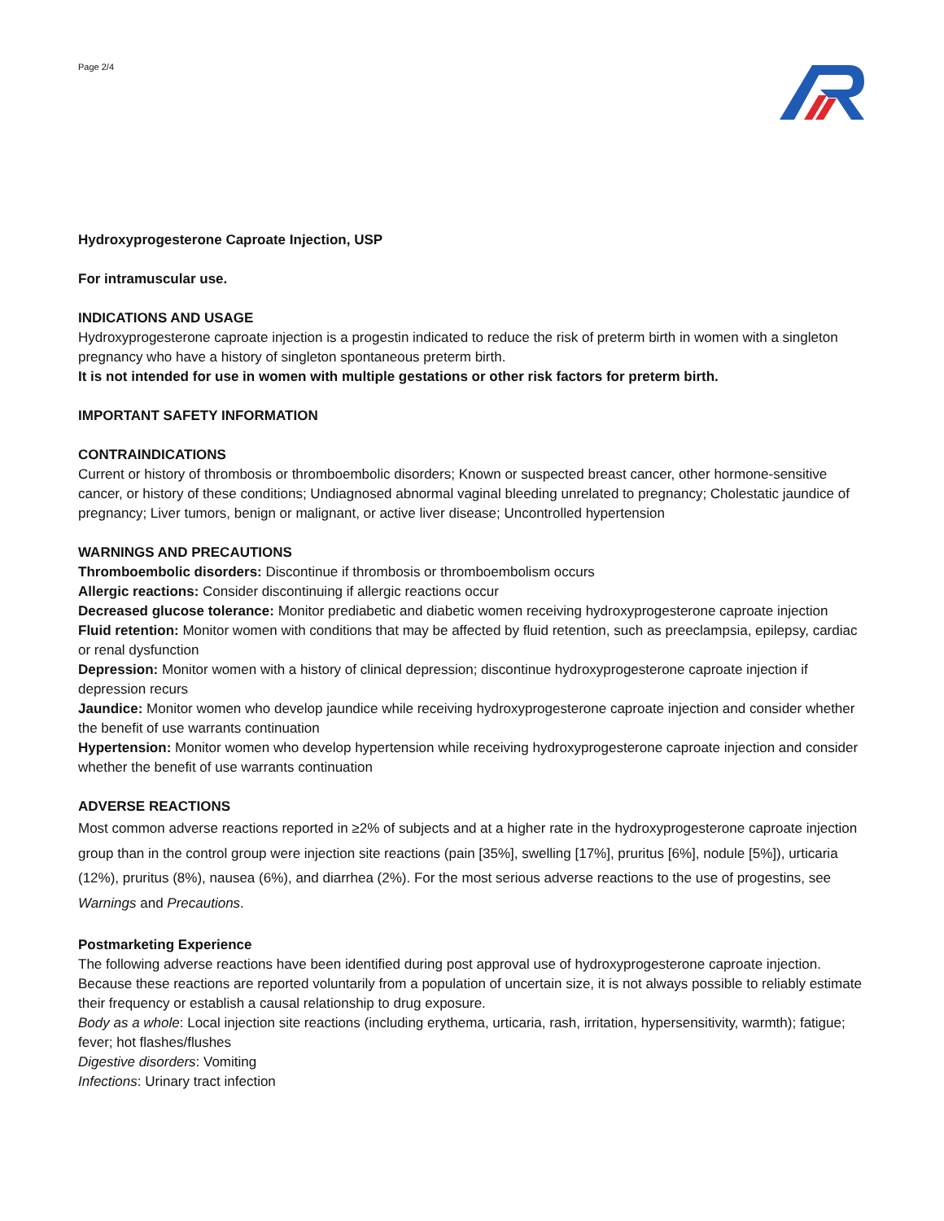Page 2/4
Hydroxyprogesterone Caproate Injection, USP
For intramuscular use.
INDICATIONS AND USAGE
Hydroxyprogesterone caproate injection is a progestin indicated to reduce the risk of preterm birth in women with a singleton pregnancy who have a history of singleton spontaneous preterm birth.
It is not intended for use in women with multiple gestations or other risk factors for preterm birth.
IMPORTANT SAFETY INFORMATION
CONTRAINDICATIONS
Current or history of thrombosis or thromboembolic disorders; Known or suspected breast cancer, other hormone-sensitive cancer, or history of these conditions; Undiagnosed abnormal vaginal bleeding unrelated to pregnancy; Cholestatic jaundice of pregnancy; Liver tumors, benign or malignant, or active liver disease; Uncontrolled hypertension
WARNINGS AND PRECAUTIONS
Thromboembolic disorders: Discontinue if thrombosis or thromboembolism occurs
Allergic reactions: Consider discontinuing if allergic reactions occur
Decreased glucose tolerance: Monitor prediabetic and diabetic women receiving hydroxyprogesterone caproate injection
Fluid retention: Monitor women with conditions that may be affected by fluid retention, such as preeclampsia, epilepsy, cardiac or renal dysfunction
Depression: Monitor women with a history of clinical depression; discontinue hydroxyprogesterone caproate injection if depression recurs
Jaundice: Monitor women who develop jaundice while receiving hydroxyprogesterone caproate injection and consider whether the benefit of use warrants continuation
Hypertension: Monitor women who develop hypertension while receiving hydroxyprogesterone caproate injection and consider whether the benefit of use warrants continuation
ADVERSE REACTIONS
Most common adverse reactions reported in ≥2% of subjects and at a higher rate in the hydroxyprogesterone caproate injection group than in the control group were injection site reactions (pain [35%], swelling [17%], pruritus [6%], nodule [5%]), urticaria (12%), pruritus (8%), nausea (6%), and diarrhea (2%). For the most serious adverse reactions to the use of progestins, see Warnings and Precautions.
Postmarketing Experience
The following adverse reactions have been identified during post approval use of hydroxyprogesterone caproate injection. Because these reactions are reported voluntarily from a population of uncertain size, it is not always possible to reliably estimate their frequency or establish a causal relationship to drug exposure.
Body as a whole: Local injection site reactions (including erythema, urticaria, rash, irritation, hypersensitivity, warmth); fatigue; fever; hot flashes/flushes
Digestive disorders: Vomiting
Infections: Urinary tract infection